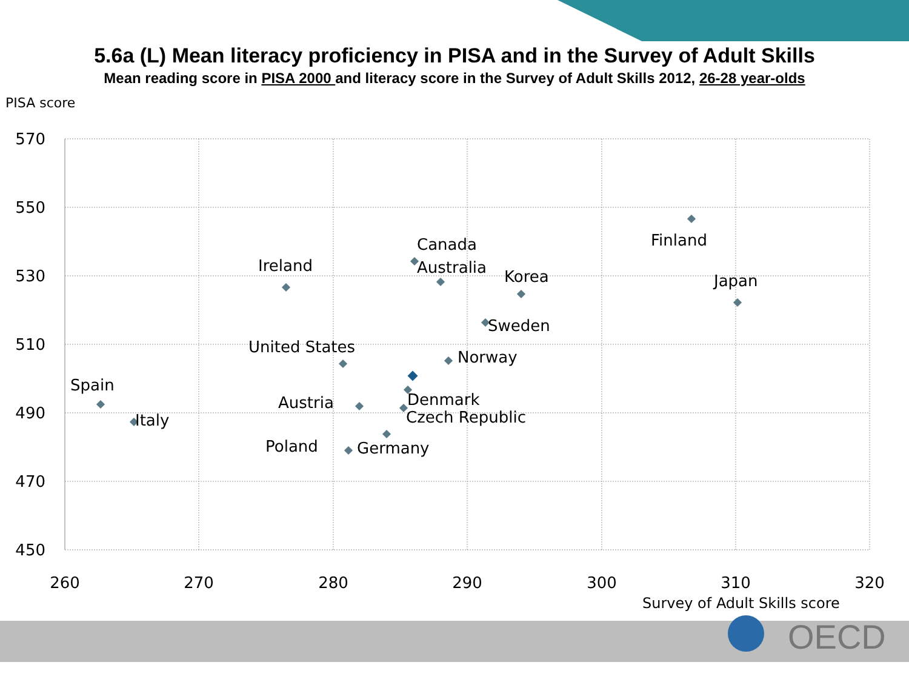5.6a (L) Mean literacy proficiency in PISA and in the Survey of Adult Skills
Mean reading score in PISA 2000 and literacy score in the Survey of Adult Skills 2012, 26-28 year-olds
PISA score
570
550
530
510
490
470
450
260
270
280
290
300
310
320
Survey of Adult Skills score
Finland
Canada
Ireland
Australia
Korea
Japan
Sweden
United States
Norway
Spain
Denmark
Austria
Czech Republic
Italy
Poland
Germany
OECD